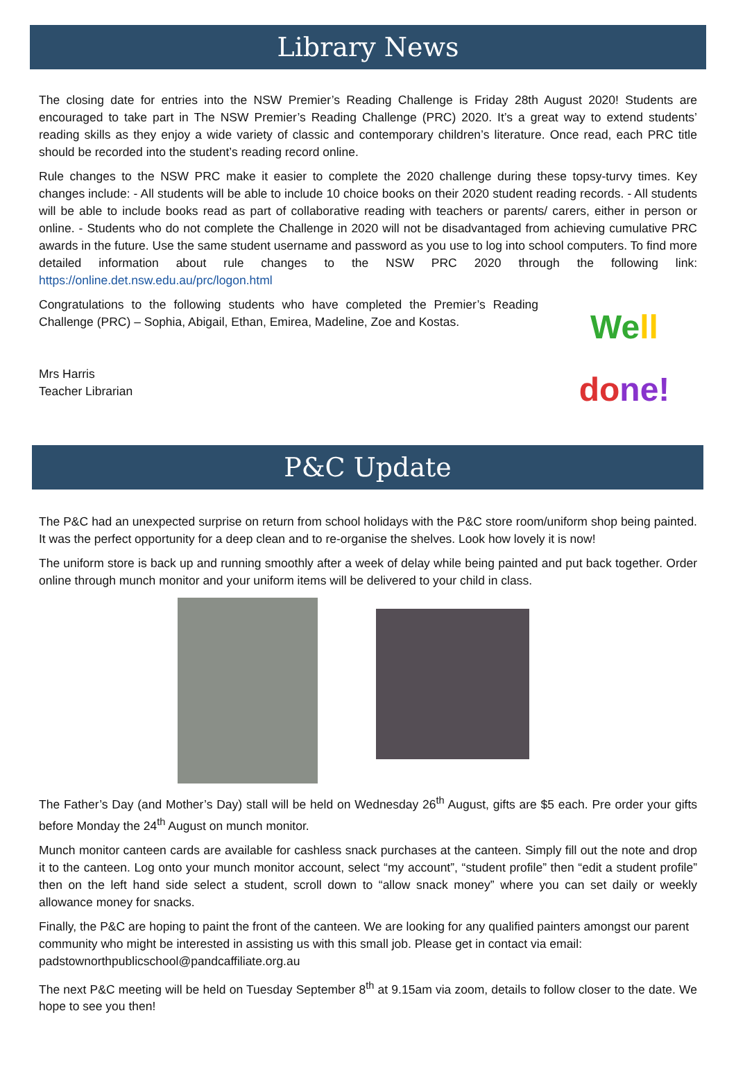Library News
The closing date for entries into the NSW Premier’s Reading Challenge is Friday 28th August 2020! Students are encouraged to take part in The NSW Premier’s Reading Challenge (PRC) 2020. It’s a great way to extend students’ reading skills as they enjoy a wide variety of classic and contemporary children’s literature. Once read, each PRC title should be recorded into the student’s reading record online.
Rule changes to the NSW PRC make it easier to complete the 2020 challenge during these topsy-turvy times. Key changes include: - All students will be able to include 10 choice books on their 2020 student reading records. - All students will be able to include books read as part of collaborative reading with teachers or parents/ carers, either in person or online. - Students who do not complete the Challenge in 2020 will not be disadvantaged from achieving cumulative PRC awards in the future. Use the same student username and password as you use to log into school computers. To find more detailed information about rule changes to the NSW PRC 2020 through the following link: https://online.det.nsw.edu.au/prc/logon.html
Congratulations to the following students who have completed the Premier’s Reading Challenge (PRC) – Sophia, Abigail, Ethan, Emirea, Madeline, Zoe and Kostas.
Mrs Harris
Teacher Librarian
We ll
do ne!
P&C Update
The P&C had an unexpected surprise on return from school holidays with the P&C store room/uniform shop being painted. It was the perfect opportunity for a deep clean and to re-organise the shelves. Look how lovely it is now!
The uniform store is back up and running smoothly after a week of delay while being painted and put back together. Order online through munch monitor and your uniform items will be delivered to your child in class.
The Father’s Day (and Mother’s Day) stall will be held on Wednesday 26<sup>th</sup> August, gifts are $5 each. Pre order your gifts before Monday the 24<sup>th</sup> August on munch monitor.
Munch monitor canteen cards are available for cashless snack purchases at the canteen. Simply fill out the note and drop it to the canteen. Log onto your munch monitor account, select “my account”, “student profile” then “edit a student profile” then on the left hand side select a student, scroll down to “allow snack money” where you can set daily or weekly allowance money for snacks.
Finally, the P&C are hoping to paint the front of the canteen. We are looking for any qualified painters amongst our parent community who might be interested in assisting us with this small job. Please get in contact via email: padstownorthpublicschool@pandcaffiliate.org.au
The next P&C meeting will be held on Tuesday September 8<sup>th</sup> at 9.15am via zoom, details to follow closer to the date. We hope to see you then!